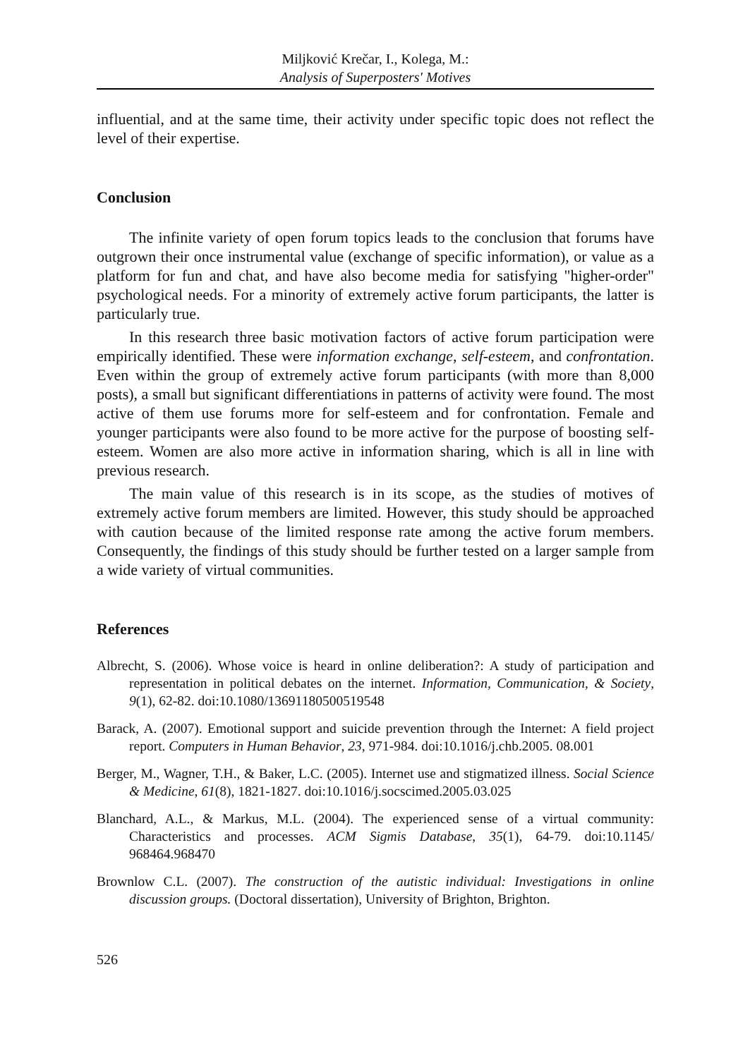Miljković Krečar, I., Kolega, M.:
Analysis of Superposters' Motives
influential, and at the same time, their activity under specific topic does not reflect the level of their expertise.
Conclusion
The infinite variety of open forum topics leads to the conclusion that forums have outgrown their once instrumental value (exchange of specific information), or value as a platform for fun and chat, and have also become media for satisfying "higher-order" psychological needs. For a minority of extremely active forum participants, the latter is particularly true.
In this research three basic motivation factors of active forum participation were empirically identified. These were information exchange, self-esteem, and confrontation. Even within the group of extremely active forum participants (with more than 8,000 posts), a small but significant differentiations in patterns of activity were found. The most active of them use forums more for self-esteem and for confrontation. Female and younger participants were also found to be more active for the purpose of boosting self-esteem. Women are also more active in information sharing, which is all in line with previous research.
The main value of this research is in its scope, as the studies of motives of extremely active forum members are limited. However, this study should be approached with caution because of the limited response rate among the active forum members. Consequently, the findings of this study should be further tested on a larger sample from a wide variety of virtual communities.
References
Albrecht, S. (2006). Whose voice is heard in online deliberation?: A study of participation and representation in political debates on the internet. Information, Communication, & Society, 9(1), 62-82. doi:10.1080/13691180500519548
Barack, A. (2007). Emotional support and suicide prevention through the Internet: A field project report. Computers in Human Behavior, 23, 971-984. doi:10.1016/j.chb.2005. 08.001
Berger, M., Wagner, T.H., & Baker, L.C. (2005). Internet use and stigmatized illness. Social Science & Medicine, 61(8), 1821-1827. doi:10.1016/j.socscimed.2005.03.025
Blanchard, A.L., & Markus, M.L. (2004). The experienced sense of a virtual community: Characteristics and processes. ACM Sigmis Database, 35(1), 64-79. doi:10.1145/ 968464.968470
Brownlow C.L. (2007). The construction of the autistic individual: Investigations in online discussion groups. (Doctoral dissertation), University of Brighton, Brighton.
526